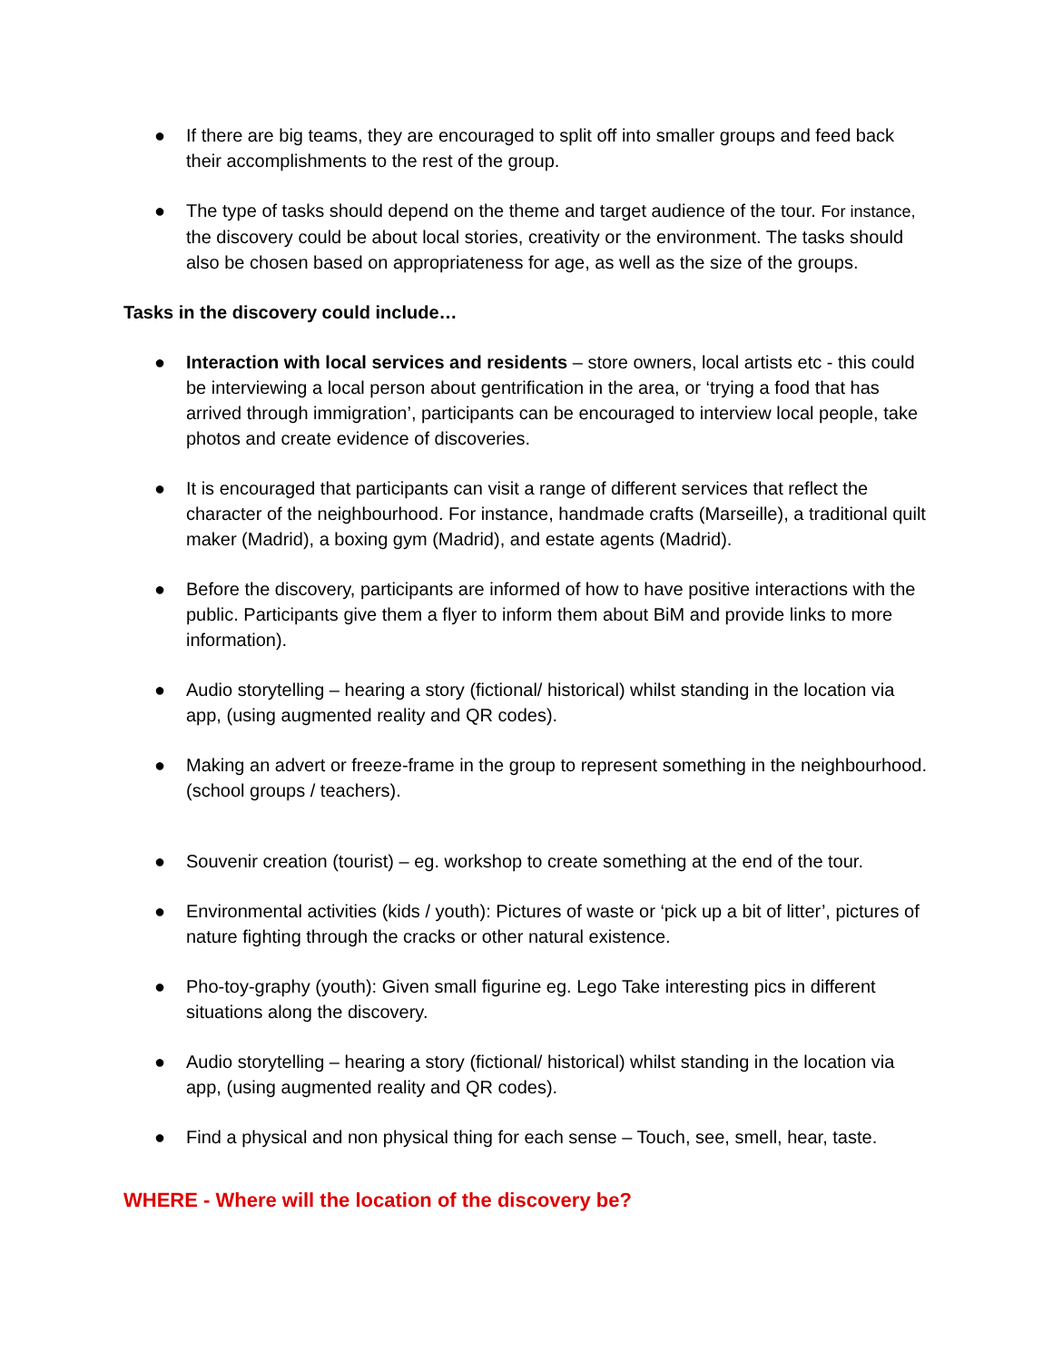● If there are big teams, they are encouraged to split off into smaller groups and feed back their accomplishments to the rest of the group.
● The type of tasks should depend on the theme and target audience of the tour. For instance, the discovery could be about local stories, creativity or the environment. The tasks should also be chosen based on appropriateness for age, as well as the size of the groups.
Tasks in the discovery could include…
● Interaction with local services and residents – store owners, local artists etc - this could be interviewing a local person about gentrification in the area, or ‘trying a food that has arrived through immigration’, participants can be encouraged to interview local people, take photos and create evidence of discoveries.
● It is encouraged that participants can visit a range of different services that reflect the character of the neighbourhood. For instance, handmade crafts (Marseille), a traditional quilt maker (Madrid), a boxing gym (Madrid), and estate agents (Madrid).
● Before the discovery, participants are informed of how to have positive interactions with the public. Participants give them a flyer to inform them about BiM and provide links to more information).
● Audio storytelling – hearing a story (fictional/ historical) whilst standing in the location via app, (using augmented reality and QR codes).
● Making an advert or freeze-frame in the group to represent something in the neighbourhood. (school groups / teachers).
● Souvenir creation (tourist) – eg. workshop to create something at the end of the tour.
● Environmental activities (kids / youth): Pictures of waste or ‘pick up a bit of litter’, pictures of nature fighting through the cracks or other natural existence.
● Pho-toy-graphy (youth): Given small figurine eg. Lego Take interesting pics in different situations along the discovery.
● Audio storytelling – hearing a story (fictional/ historical) whilst standing in the location via app, (using augmented reality and QR codes).
● Find a physical and non physical thing for each sense – Touch, see, smell, hear, taste.
WHERE - Where will the location of the discovery be?